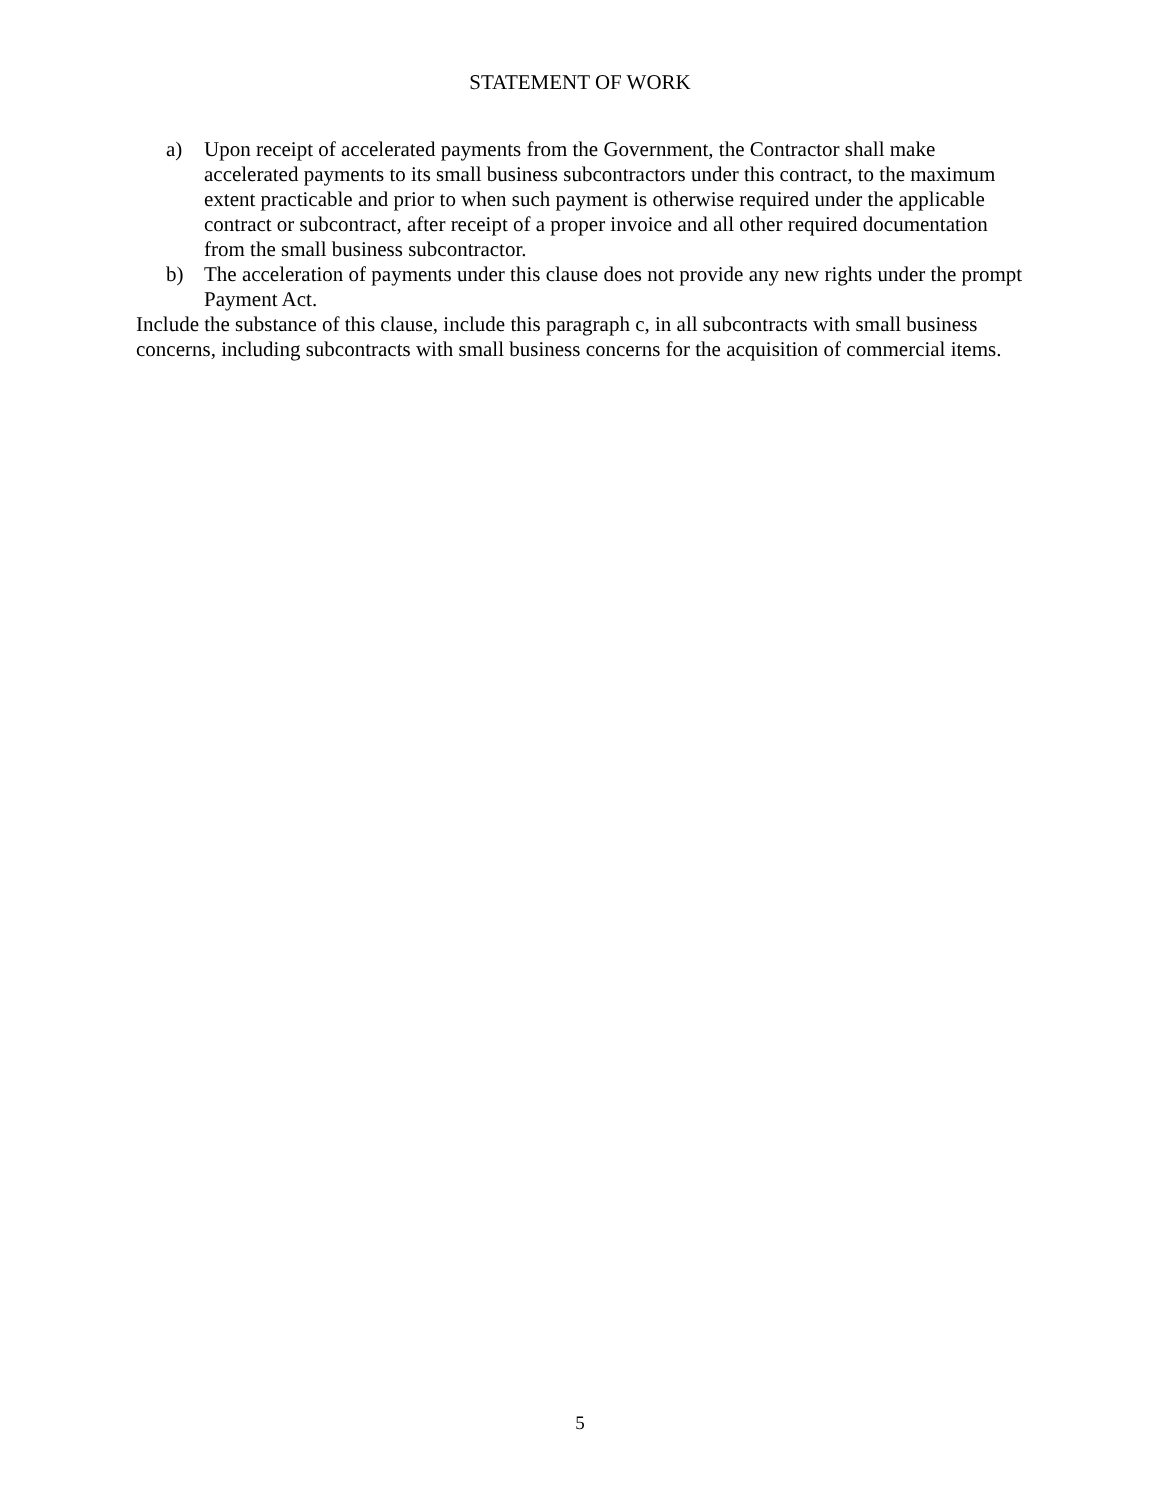STATEMENT OF WORK
a) Upon receipt of accelerated payments from the Government, the Contractor shall make accelerated payments to its small business subcontractors under this contract, to the maximum extent practicable and prior to when such payment is otherwise required under the applicable contract or subcontract, after receipt of a proper invoice and all other required documentation from the small business subcontractor.
b) The acceleration of payments under this clause does not provide any new rights under the prompt Payment Act.
Include the substance of this clause, include this paragraph c, in all subcontracts with small business concerns, including subcontracts with small business concerns for the acquisition of commercial items.
5